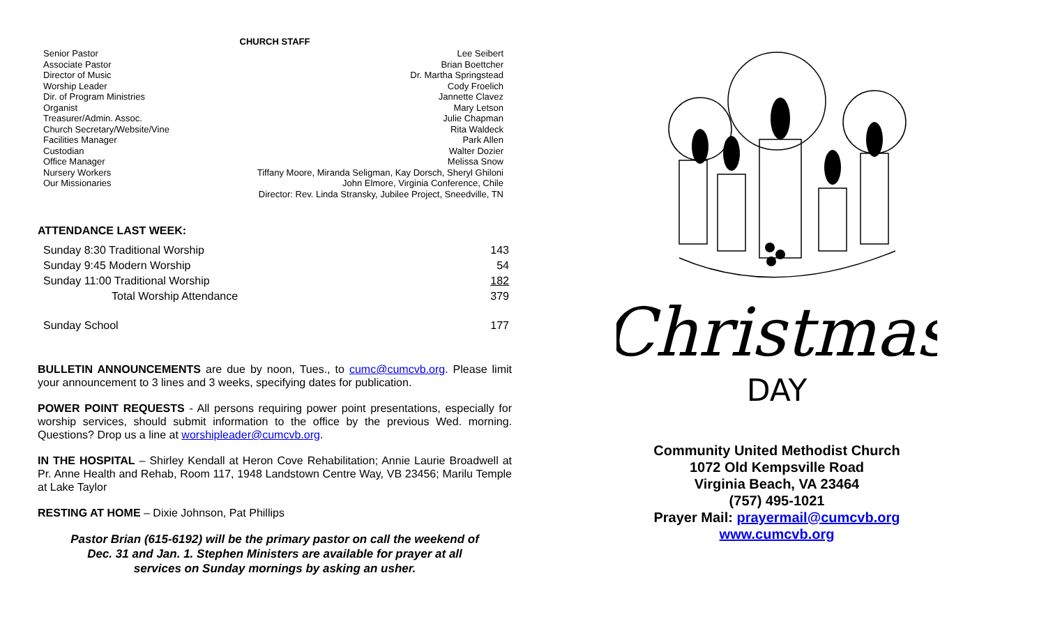CHURCH STAFF
| Senior Pastor | Lee Seibert |
| Associate Pastor | Brian Boettcher |
| Director of Music | Dr. Martha Springstead |
| Worship Leader | Cody Froelich |
| Dir. of Program Ministries | Jannette Clavez |
| Organist | Mary Letson |
| Treasurer/Admin. Assoc. | Julie Chapman |
| Church Secretary/Website/Vine | Rita Waldeck |
| Facilities Manager | Park Allen |
| Custodian | Walter Dozier |
| Office Manager | Melissa Snow |
| Nursery Workers | Tiffany Moore, Miranda Seligman, Kay Dorsch, Sheryl Ghiloni |
| Our Missionaries | John Elmore, Virginia Conference, Chile |
| | Director: Rev. Linda Stransky, Jubilee Project, Sneedville, TN |
ATTENDANCE LAST WEEK:
| Sunday 8:30 Traditional Worship | 143 |
| Sunday 9:45 Modern Worship | 54 |
| Sunday 11:00 Traditional Worship | 182 |
| Total Worship Attendance | 379 |
| Sunday School | 177 |
BULLETIN ANNOUNCEMENTS are due by noon, Tues., to cumc@cumcvb.org. Please limit your announcement to 3 lines and 3 weeks, specifying dates for publication.
POWER POINT REQUESTS - All persons requiring power point presentations, especially for worship services, should submit information to the office by the previous Wed. morning. Questions? Drop us a line at worshipleader@cumcvb.org.
IN THE HOSPITAL – Shirley Kendall at Heron Cove Rehabilitation; Annie Laurie Broadwell at Pr. Anne Health and Rehab, Room 117, 1948 Landstown Centre Way, VB 23456; Marilu Temple at Lake Taylor
RESTING AT HOME – Dixie Johnson, Pat Phillips
Pastor Brian (615-6192) will be the primary pastor on call the weekend of
Dec. 31 and Jan. 1. Stephen Ministers are available for prayer at all
services on Sunday mornings by asking an usher.
Christmas
DAY
Community United Methodist Church
1072 Old Kempsville Road
Virginia Beach, VA 23464
(757) 495-1021
Prayer Mail: prayermail@cumcvb.org
www.cumcvb.org